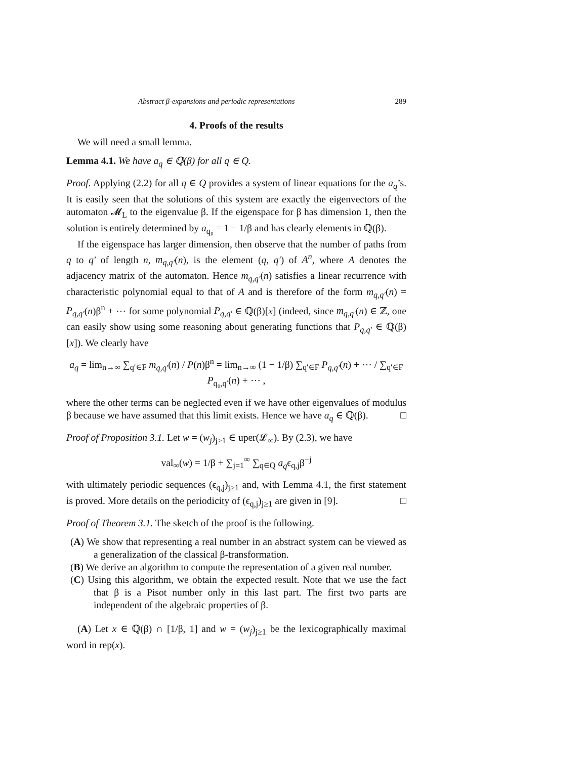Abstract β-expansions and periodic representations 289
4. Proofs of the results
We will need a small lemma.
Lemma 4.1. We have a<sub>q</sub> ∈ ℚ(β) for all q ∈ Q.
Proof. Applying (2.2) for all q ∈ Q provides a system of linear equations for the a<sub>q</sub>’s. It is easily seen that the solutions of this system are exactly the eigenvectors of the automaton 𝓜<sub>L</sub> to the eigenvalue β. If the eigenspace for β has dimension 1, then the solution is entirely determined by a<sub>q₀</sub> = 1 − 1/β and has clearly elements in ℚ(β).
If the eigenspace has larger dimension, then observe that the number of paths from q to q′ of length n, m<sub>q,q′</sub>(n), is the element (q, q′) of A<sup>n</sup>, where A denotes the adjacency matrix of the automaton. Hence m<sub>q,q′</sub>(n) satisfies a linear recurrence with characteristic polynomial equal to that of A and is therefore of the form m<sub>q,q′</sub>(n) = P<sub>q,q′</sub>(n)β<sup>n</sup> + ⋯ for some polynomial P<sub>q,q′</sub> ∈ ℚ(β)[x] (indeed, since m<sub>q,q′</sub>(n) ∈ ℤ, one can easily show using some reasoning about generating functions that P<sub>q,q′</sub> ∈ ℚ(β)[x]). We clearly have
a<sub>q</sub> = lim<sub>n→∞</sub> ∑<sub>q′∈F</sub> m<sub>q,q′</sub>(n) / P(n)β<sup>n</sup> = lim<sub>n→∞</sub> (1 − 1/β) ∑<sub>q′∈F</sub> P<sub>q,q′</sub>(n) + ⋯ / ∑<sub>q′∈F</sub> P<sub>q₀,q′</sub>(n) + ⋯ ,
where the other terms can be neglected even if we have other eigenvalues of modulus β because we have assumed that this limit exists. Hence we have a<sub>q</sub> ∈ ℚ(β). □
Proof of Proposition 3.1. Let w = (w<sub>j</sub>)<sub>j≥1</sub> ∈ uper(𝓛<sub>∞</sub>). By (2.3), we have
val<sub>∞</sub>(w) = 1/β + ∑<sub>j=1</sub><sup>∞</sup> ∑<sub>q∈Q</sub> a<sub>q</sub>ϵ<sub>q,j</sub>β<sup>−j</sup>
with ultimately periodic sequences (ϵ<sub>q,j</sub>)<sub>j≥1</sub> and, with Lemma 4.1, the first statement is proved. More details on the periodicity of (ϵ<sub>q,j</sub>)<sub>j≥1</sub> are given in [9]. □
Proof of Theorem 3.1. The sketch of the proof is the following.
(A) We show that representing a real number in an abstract system can be viewed as a generalization of the classical β-transformation.
(B) We derive an algorithm to compute the representation of a given real number.
(C) Using this algorithm, we obtain the expected result. Note that we use the fact that β is a Pisot number only in this last part. The first two parts are independent of the algebraic properties of β.
(A) Let x ∈ ℚ(β) ∩ [1/β, 1] and w = (w<sub>j</sub>)<sub>j≥1</sub> be the lexicographically maximal word in rep(x).